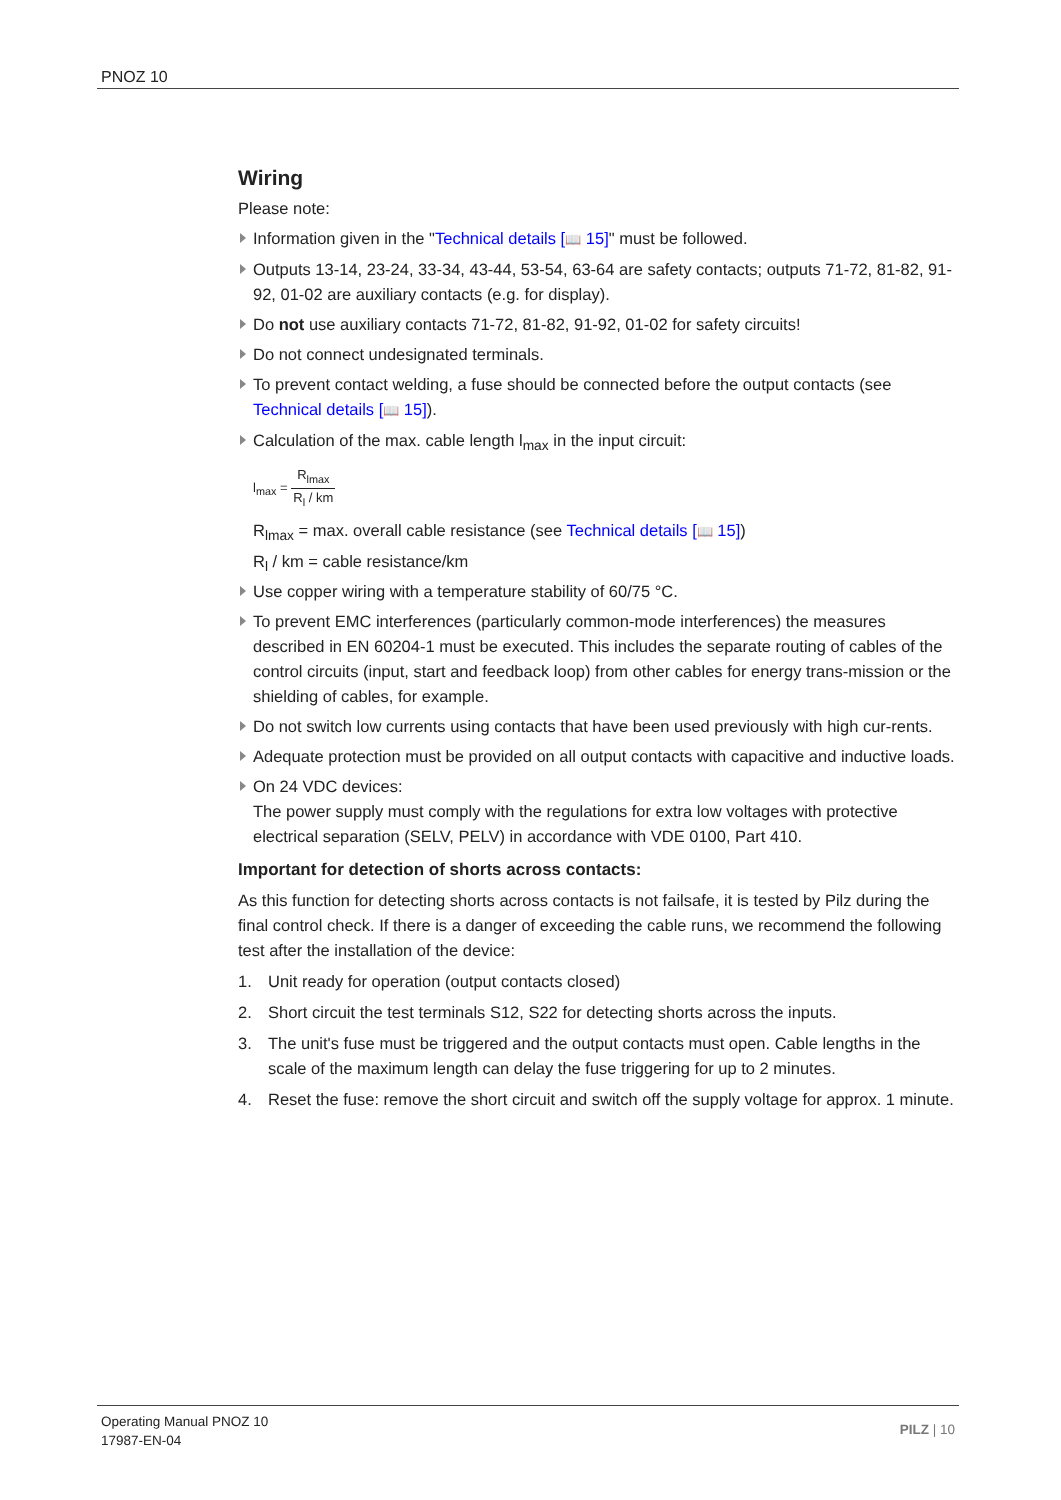PNOZ 10
Wiring
Please note:
Information given in the "Technical details [📖 15]" must be followed.
Outputs 13-14, 23-24, 33-34, 43-44, 53-54, 63-64 are safety contacts; outputs 71-72, 81-82, 91-92, 01-02 are auxiliary contacts (e.g. for display).
Do not use auxiliary contacts 71-72, 81-82, 91-92, 01-02 for safety circuits!
Do not connect undesignated terminals.
To prevent contact welding, a fuse should be connected before the output contacts (see Technical details [📖 15]).
Calculation of the max. cable length l<sub>max</sub> in the input circuit:
l<sub>max</sub> = R<sub>lmax</sub> R<sub>l</sub> / km
R<sub>lmax</sub> = max. overall cable resistance (see Technical details [📖 15])
R<sub>l</sub> / km = cable resistance/km
Use copper wiring with a temperature stability of 60/75 °C.
To prevent EMC interferences (particularly common-mode interferences) the measures described in EN 60204-1 must be executed. This includes the separate routing of cables of the control circuits (input, start and feedback loop) from other cables for energy trans-mission or the shielding of cables, for example.
Do not switch low currents using contacts that have been used previously with high cur-rents.
Adequate protection must be provided on all output contacts with capacitive and inductive loads.
On 24 VDC devices:
The power supply must comply with the regulations for extra low voltages with protective electrical separation (SELV, PELV) in accordance with VDE 0100, Part 410.
Important for detection of shorts across contacts:
As this function for detecting shorts across contacts is not failsafe, it is tested by Pilz during the final control check. If there is a danger of exceeding the cable runs, we recommend the following test after the installation of the device:
1. Unit ready for operation (output contacts closed)
2. Short circuit the test terminals S12, S22 for detecting shorts across the inputs.
3. The unit's fuse must be triggered and the output contacts must open. Cable lengths in the scale of the maximum length can delay the fuse triggering for up to 2 minutes.
4. Reset the fuse: remove the short circuit and switch off the supply voltage for approx. 1 minute.
Operating Manual PNOZ 10
17987-EN-04
PILZ | 10